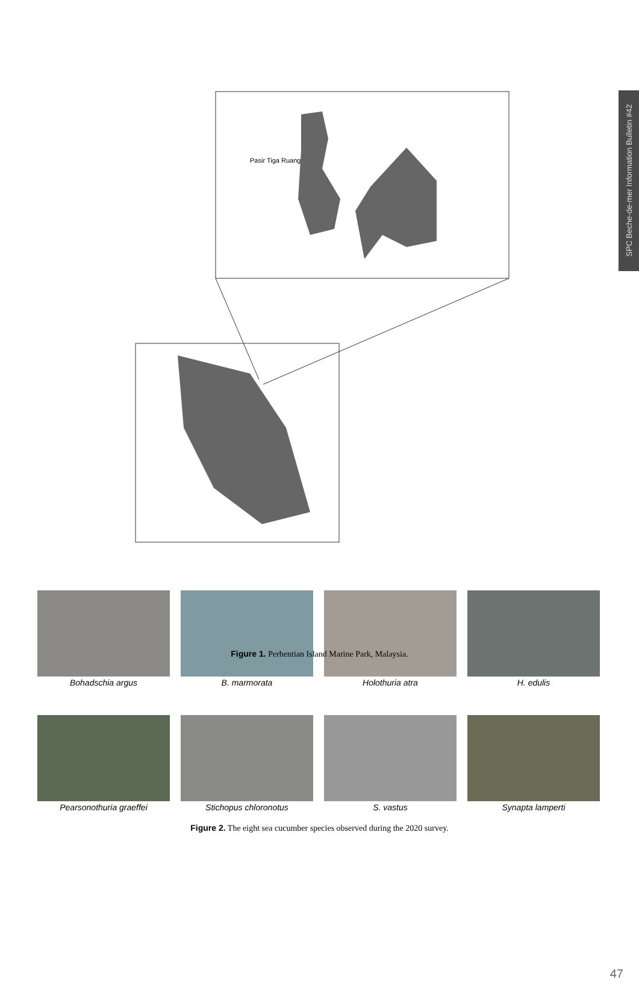SPC Beche-de-mer Information Bulletin #42
Pasir Tiga Ruang
Figure 1. Perhentian Island Marine Park, Malaysia.
Lighthouse Pasir Petani Alunan Resot Shark Point Tanjung Tukas LAGEND Sampling Point Pulau Perhentian Kecil Pulau Perhentian Besar Malaysian peninsula
Bohadschia argus
B. marmorata
Holothuria atra
H. edulis
Pearsonothuria graeffei
Stichopus chloronotus
S. vastus
Synapta lamperti
Figure 2. The eight sea cucumber species observed during the 2020 survey.
47